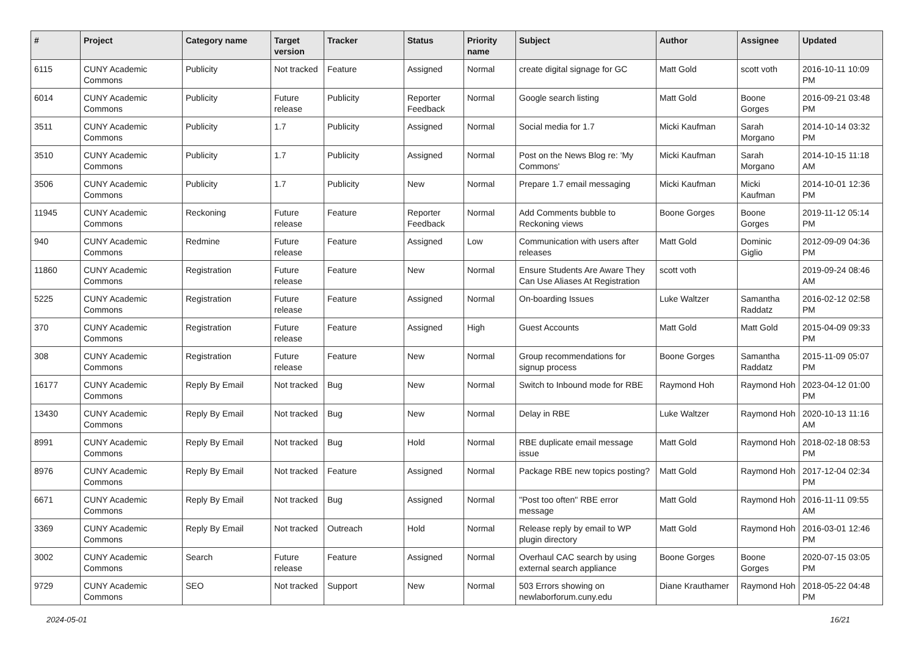| # | Project | Category name | Target version | Tracker | Status | Priority name | Subject | Author | Assignee | Updated |
| --- | --- | --- | --- | --- | --- | --- | --- | --- | --- | --- |
| 6115 | CUNY Academic Commons | Publicity | Not tracked | Feature | Assigned | Normal | create digital signage for GC | Matt Gold | scott voth | 2016-10-11 10:09 PM |
| 6014 | CUNY Academic Commons | Publicity | Future release | Publicity | Reporter Feedback | Normal | Google search listing | Matt Gold | Boone Gorges | 2016-09-21 03:48 PM |
| 3511 | CUNY Academic Commons | Publicity | 1.7 | Publicity | Assigned | Normal | Social media for 1.7 | Micki Kaufman | Sarah Morgano | 2014-10-14 03:32 PM |
| 3510 | CUNY Academic Commons | Publicity | 1.7 | Publicity | Assigned | Normal | Post on the News Blog re: 'My Commons' | Micki Kaufman | Sarah Morgano | 2014-10-15 11:18 AM |
| 3506 | CUNY Academic Commons | Publicity | 1.7 | Publicity | New | Normal | Prepare 1.7 email messaging | Micki Kaufman | Micki Kaufman | 2014-10-01 12:36 PM |
| 11945 | CUNY Academic Commons | Reckoning | Future release | Feature | Reporter Feedback | Normal | Add Comments bubble to Reckoning views | Boone Gorges | Boone Gorges | 2019-11-12 05:14 PM |
| 940 | CUNY Academic Commons | Redmine | Future release | Feature | Assigned | Low | Communication with users after releases | Matt Gold | Dominic Giglio | 2012-09-09 04:36 PM |
| 11860 | CUNY Academic Commons | Registration | Future release | Feature | New | Normal | Ensure Students Are Aware They Can Use Aliases At Registration | scott voth | | 2019-09-24 08:46 AM |
| 5225 | CUNY Academic Commons | Registration | Future release | Feature | Assigned | Normal | On-boarding Issues | Luke Waltzer | Samantha Raddatz | 2016-02-12 02:58 PM |
| 370 | CUNY Academic Commons | Registration | Future release | Feature | Assigned | High | Guest Accounts | Matt Gold | Matt Gold | 2015-04-09 09:33 PM |
| 308 | CUNY Academic Commons | Registration | Future release | Feature | New | Normal | Group recommendations for signup process | Boone Gorges | Samantha Raddatz | 2015-11-09 05:07 PM |
| 16177 | CUNY Academic Commons | Reply By Email | Not tracked | Bug | New | Normal | Switch to Inbound mode for RBE | Raymond Hoh | Raymond Hoh | 2023-04-12 01:00 PM |
| 13430 | CUNY Academic Commons | Reply By Email | Not tracked | Bug | New | Normal | Delay in RBE | Luke Waltzer | Raymond Hoh | 2020-10-13 11:16 AM |
| 8991 | CUNY Academic Commons | Reply By Email | Not tracked | Bug | Hold | Normal | RBE duplicate email message issue | Matt Gold | Raymond Hoh | 2018-02-18 08:53 PM |
| 8976 | CUNY Academic Commons | Reply By Email | Not tracked | Feature | Assigned | Normal | Package RBE new topics posting? | Matt Gold | Raymond Hoh | 2017-12-04 02:34 PM |
| 6671 | CUNY Academic Commons | Reply By Email | Not tracked | Bug | Assigned | Normal | "Post too often" RBE error message | Matt Gold | Raymond Hoh | 2016-11-11 09:55 AM |
| 3369 | CUNY Academic Commons | Reply By Email | Not tracked | Outreach | Hold | Normal | Release reply by email to WP plugin directory | Matt Gold | Raymond Hoh | 2016-03-01 12:46 PM |
| 3002 | CUNY Academic Commons | Search | Future release | Feature | Assigned | Normal | Overhaul CAC search by using external search appliance | Boone Gorges | Boone Gorges | 2020-07-15 03:05 PM |
| 9729 | CUNY Academic Commons | SEO | Not tracked | Support | New | Normal | 503 Errors showing on newlaborforum.cuny.edu | Diane Krauthamer | Raymond Hoh | 2018-05-22 04:48 PM |
2024-05-01 16/21